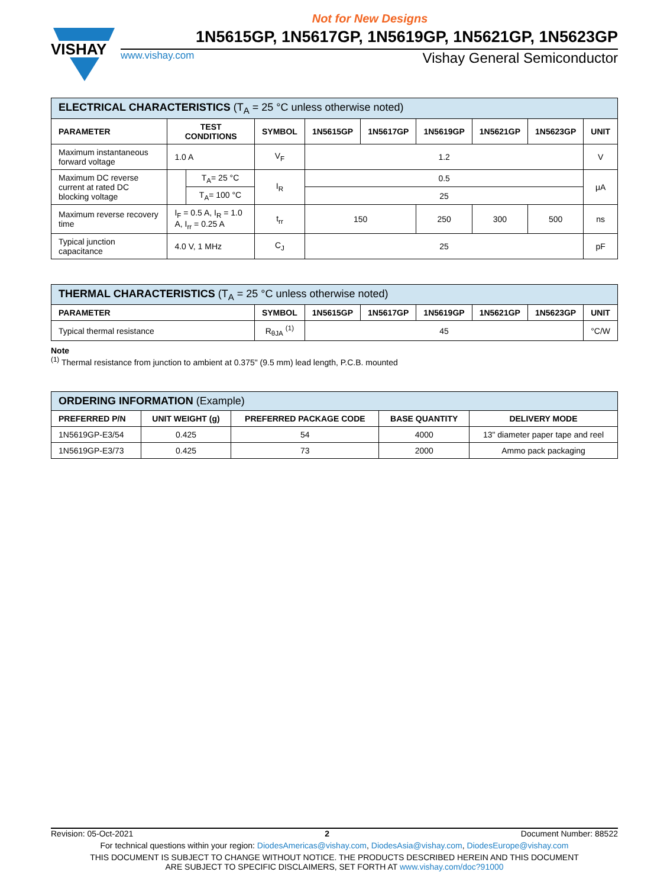Not for New Designs
VISHAY
1N5615GP, 1N5617GP, 1N5619GP, 1N5621GP, 1N5623GP
www.vishay.com Vishay General Semiconductor
| ELECTRICAL CHARACTERISTICS (T<sub>A</sub> = 25 °C unless otherwise noted) | | | | | | | | | |
| --- | --- | --- | --- | --- | --- | --- | --- | --- | --- |
| PARAMETER | TEST CONDITIONS | | SYMBOL | 1N5615GP | 1N5617GP | 1N5619GP | 1N5621GP | 1N5623GP | UNIT |
| Maximum instantaneous forward voltage | 1.0 A | | V<sub>F</sub> | 1.2 | | | | | V |
| Maximum DC reverse current at rated DC blocking voltage | | T<sub>A</sub>= 25 °C | I<sub>R</sub> | 0.5 | | | | | μA |
| | | T<sub>A</sub>= 100 °C | | 25 | | | | | |
| Maximum reverse recovery time | I<sub>F</sub> = 0.5 A, I<sub>R</sub> = 1.0 A, I<sub>rr</sub> = 0.25 A | | t<sub>rr</sub> | 150 | | 250 | 300 | 500 | ns |
| Typical junction capacitance | 4.0 V, 1 MHz | | C<sub>J</sub> | 25 | | | | | pF |
| THERMAL CHARACTERISTICS (T<sub>A</sub> = 25 °C unless otherwise noted) | | | | | | | |
| --- | --- | --- | --- | --- | --- | --- | --- |
| PARAMETER | SYMBOL | 1N5615GP | 1N5617GP | 1N5619GP | 1N5621GP | 1N5623GP | UNIT |
| Typical thermal resistance | R<sub>θJA</sub> <sup>(1)</sup> | 45 | | | | | °C/W |
Note
<sup>(1)</sup> Thermal resistance from junction to ambient at 0.375" (9.5 mm) lead length, P.C.B. mounted
| ORDERING INFORMATION (Example) | | | | |
| --- | --- | --- | --- | --- |
| PREFERRED P/N | UNIT WEIGHT (g) | PREFERRED PACKAGE CODE | BASE QUANTITY | DELIVERY MODE |
| 1N5619GP-E3/54 | 0.425 | 54 | 4000 | 13" diameter paper tape and reel |
| 1N5619GP-E3/73 | 0.425 | 73 | 2000 | Ammo pack packaging |
Revision: 05-Oct-2021 2 Document Number: 88522
For technical questions within your region: DiodesAmericas@vishay.com, DiodesAsia@vishay.com, DiodesEurope@vishay.com
THIS DOCUMENT IS SUBJECT TO CHANGE WITHOUT NOTICE. THE PRODUCTS DESCRIBED HEREIN AND THIS DOCUMENT
ARE SUBJECT TO SPECIFIC DISCLAIMERS, SET FORTH AT www.vishay.com/doc?91000